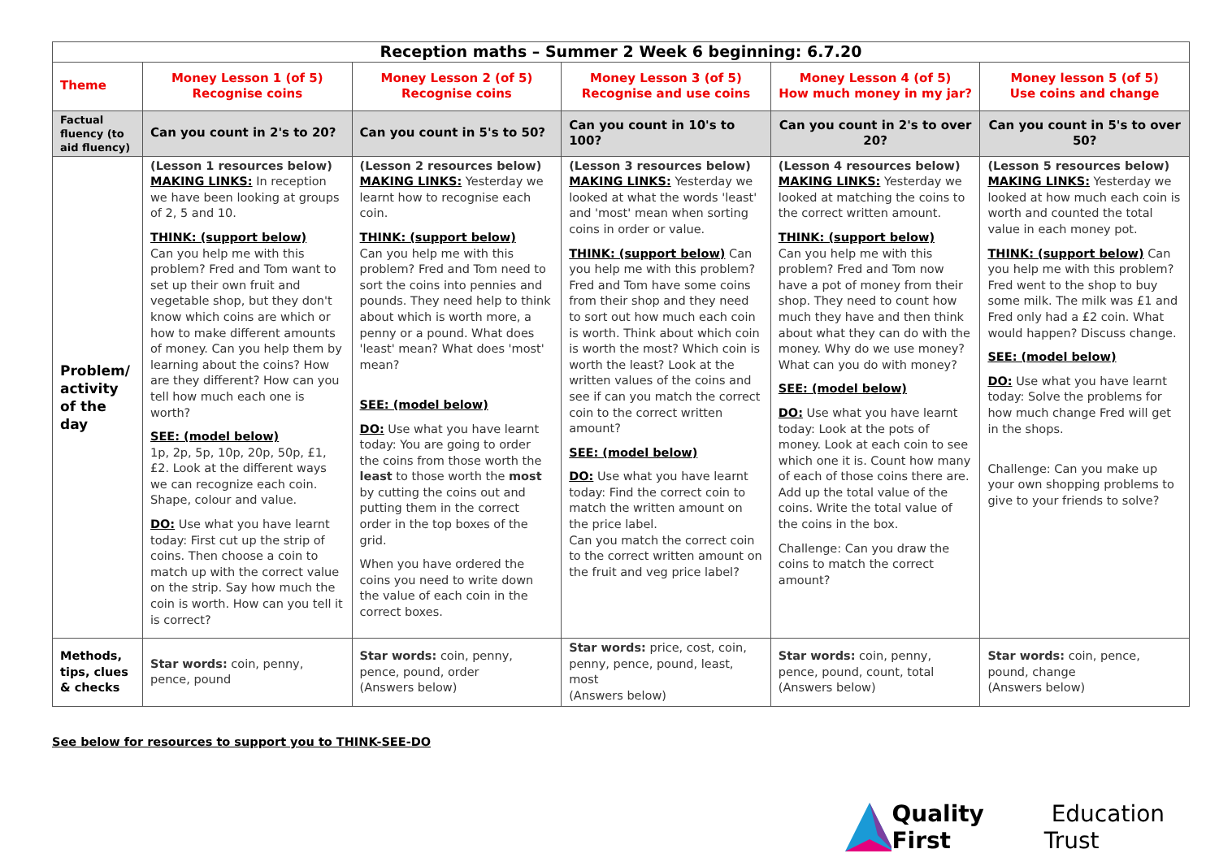| Reception maths – Summer 2 Week 6 beginning: 6.7.20 | | | | | |
| Theme | Money Lesson 1 (of 5) Recognise coins | Money Lesson 2 (of 5) Recognise coins | Money Lesson 3 (of 5) Recognise and use coins | Money Lesson 4 (of 5) How much money in my jar? | Money lesson 5 (of 5) Use coins and change |
| Factual fluency (to aid fluency) | Can you count in 2's to 20? | Can you count in 5's to 50? | Can you count in 10's to 100? | Can you count in 2's to over 20? | Can you count in 5's to over 50? |
| Problem/ activity of the day | (Lesson 1 resources below) MAKING LINKS: In reception we have been looking at groups of 2, 5 and 10. THINK: (support below) Can you help me with this problem? Fred and Tom want to set up their own fruit and vegetable shop, but they don't know which coins are which or how to make different amounts of money. Can you help them by learning about the coins? How are they different? How can you tell how much each one is worth? SEE: (model below) 1p, 2p, 5p, 10p, 20p, 50p, £1, £2. Look at the different ways we can recognize each coin. Shape, colour and value. DO: Use what you have learnt today: First cut up the strip of coins. Then choose a coin to match up with the correct value on the strip. Say how much the coin is worth. How can you tell it is correct? | (Lesson 2 resources below) MAKING LINKS: Yesterday we learnt how to recognise each coin. THINK: (support below) Can you help me with this problem? Fred and Tom need to sort the coins into pennies and pounds. They need help to think about which is worth more, a penny or a pound. What does 'least' mean? What does 'most' mean? SEE: (model below) DO: Use what you have learnt today: You are going to order the coins from those worth the least to those worth the most by cutting the coins out and putting them in the correct order in the top boxes of the grid. When you have ordered the coins you need to write down the value of each coin in the correct boxes. | (Lesson 3 resources below) MAKING LINKS: Yesterday we looked at what the words 'least' and 'most' mean when sorting coins in order or value. THINK: (support below) Can you help me with this problem? Fred and Tom have some coins from their shop and they need to sort out how much each coin is worth. Think about which coin is worth the most? Which coin is worth the least? Look at the written values of the coins and see if can you match the correct coin to the correct written amount? SEE: (model below) DO: Use what you have learnt today: Find the correct coin to match the written amount on the price label. Can you match the correct coin to the correct written amount on the fruit and veg price label? | (Lesson 4 resources below) MAKING LINKS: Yesterday we looked at matching the coins to the correct written amount. THINK: (support below) Can you help me with this problem? Fred and Tom now have a pot of money from their shop. They need to count how much they have and then think about what they can do with the money. Why do we use money? What can you do with money? SEE: (model below) DO: Use what you have learnt today: Look at the pots of money. Look at each coin to see which one it is. Count how many of each of those coins there are. Add up the total value of the coins. Write the total value of the coins in the box. Challenge: Can you draw the coins to match the correct amount? | (Lesson 5 resources below) MAKING LINKS: Yesterday we looked at how much each coin is worth and counted the total value in each money pot. THINK: (support below) Can you help me with this problem? Fred went to the shop to buy some milk. The milk was £1 and Fred only had a £2 coin. What would happen? Discuss change. SEE: (model below) DO: Use what you have learnt today: Solve the problems for how much change Fred will get in the shops. Challenge: Can you make up your own shopping problems to give to your friends to solve? |
| Methods, tips, clues & checks | Star words: coin, penny, pence, pound | Star words: coin, penny, pence, pound, order (Answers below) | Star words: price, cost, coin, penny, pence, pound, least, most (Answers below) | Star words: coin, penny, pence, pound, count, total (Answers below) | Star words: coin, pence, pound, change (Answers below) |
See below for resources to support you to THINK-SEE-DO
Quality First Education Trust